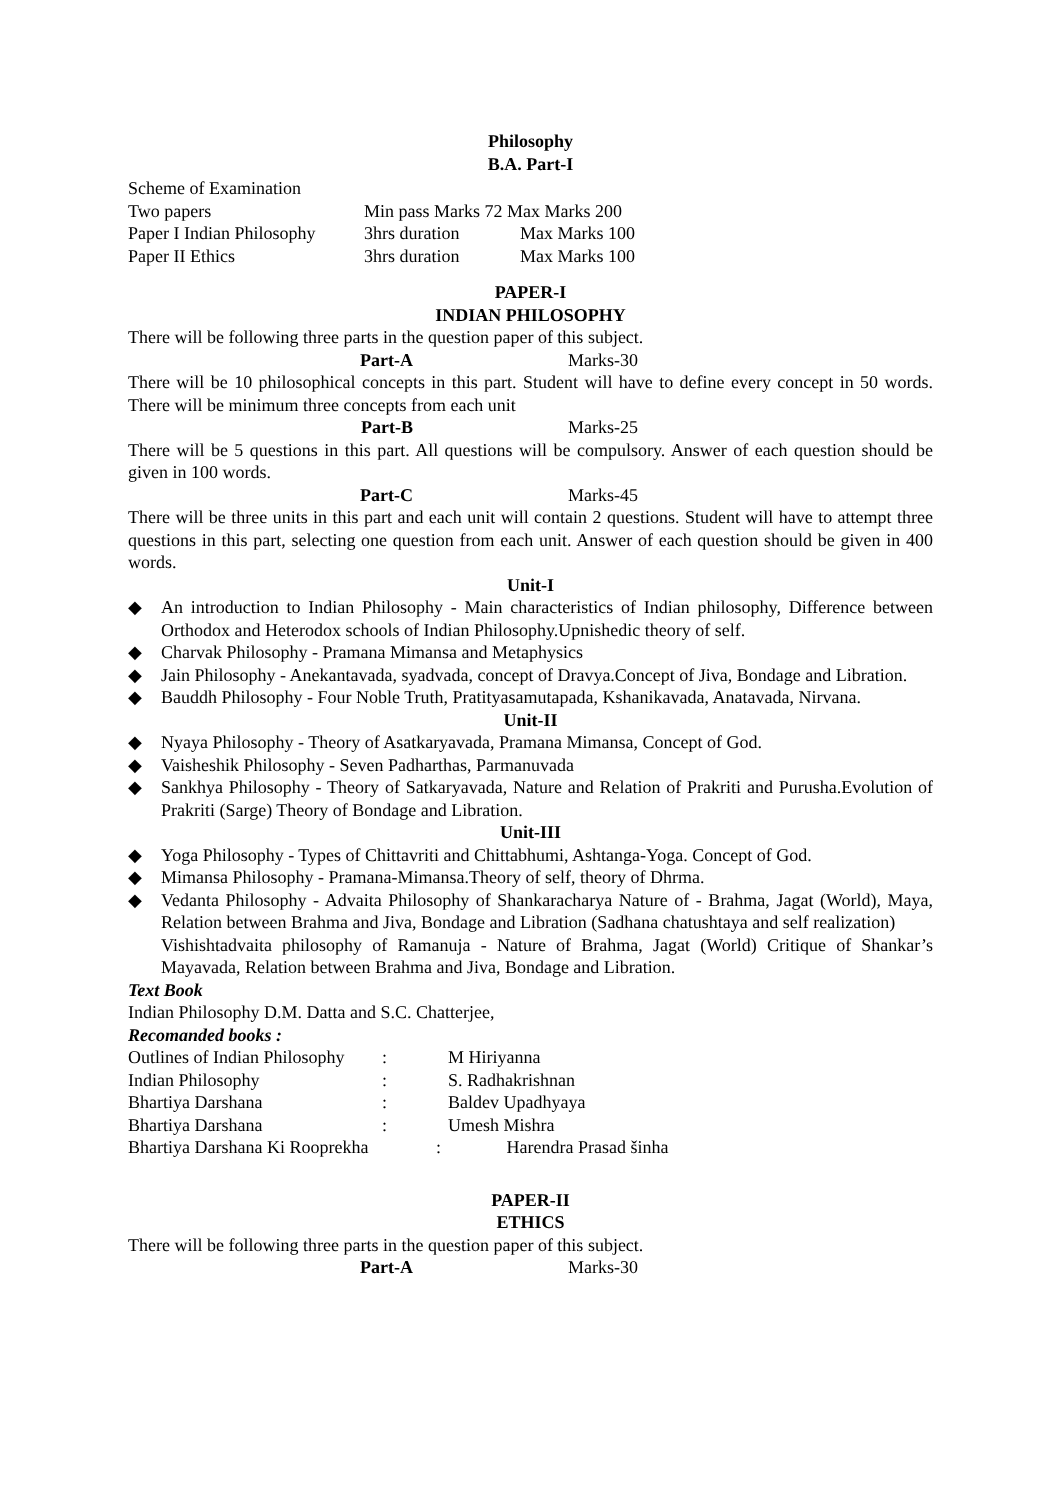Philosophy
B.A. Part-I
| Scheme of Examination | | |
| Two papers | Min pass Marks 72 Max Marks 200 | |
| Paper I Indian Philosophy | 3hrs duration | Max Marks 100 |
| Paper II Ethics | 3hrs duration | Max Marks 100 |
PAPER-I
INDIAN PHILOSOPHY
There will be following three parts in the question paper of this subject.
Part-A Marks-30
There will be 10 philosophical concepts in this part. Student will have to define every concept in 50 words. There will be minimum three concepts from each unit
Part-B Marks-25
There will be 5 questions in this part. All questions will be compulsory. Answer of each question should be given in 100 words.
Part-C Marks-45
There will be three units in this part and each unit will contain 2 questions. Student will have to attempt three questions in this part, selecting one question from each unit. Answer of each question should be given in 400 words.
Unit-I
◆ An introduction to Indian Philosophy - Main characteristics of Indian philosophy, Difference between Orthodox and Heterodox schools of Indian Philosophy.Upnishedic theory of self.
◆ Charvak Philosophy - Pramana Mimansa and Metaphysics
◆ Jain Philosophy - Anekantavada, syadvada, concept of Dravya.Concept of Jiva, Bondage and Libration.
◆ Bauddh Philosophy - Four Noble Truth, Pratityasamutapada, Kshanikavada, Anatavada, Nirvana.
Unit-II
◆ Nyaya Philosophy - Theory of Asatkaryavada, Pramana Mimansa, Concept of God.
◆ Vaisheshik Philosophy - Seven Padharthas, Parmanuvada
◆ Sankhya Philosophy - Theory of Satkaryavada, Nature and Relation of Prakriti and Purusha.Evolution of Prakriti (Sarge) Theory of Bondage and Libration.
Unit-III
◆ Yoga Philosophy - Types of Chittavriti and Chittabhumi, Ashtanga-Yoga. Concept of God.
◆ Mimansa Philosophy - Pramana-Mimansa.Theory of self, theory of Dhrma.
◆ Vedanta Philosophy - Advaita Philosophy of Shankaracharya Nature of - Brahma, Jagat (World), Maya, Relation between Brahma and Jiva, Bondage and Libration (Sadhana chatushtaya and self realization)
Vishishtadvaita philosophy of Ramanuja - Nature of Brahma, Jagat (World) Critique of Shankar’s Mayavada, Relation between Brahma and Jiva, Bondage and Libration.
Text Book
Indian Philosophy D.M. Datta and S.C. Chatterjee,
Recomanded books :
| Outlines of Indian Philosophy | : | M Hiriyanna |
| Indian Philosophy | : | S. Radhakrishnan |
| Bhartiya Darshana | : | Baldev Upadhyaya |
| Bhartiya Darshana | : | Umesh Mishra |
| Bhartiya Darshana Ki Rooprekha : | | Harendra Prasad šinha |
PAPER-II
ETHICS
There will be following three parts in the question paper of this subject.
Part-A Marks-30